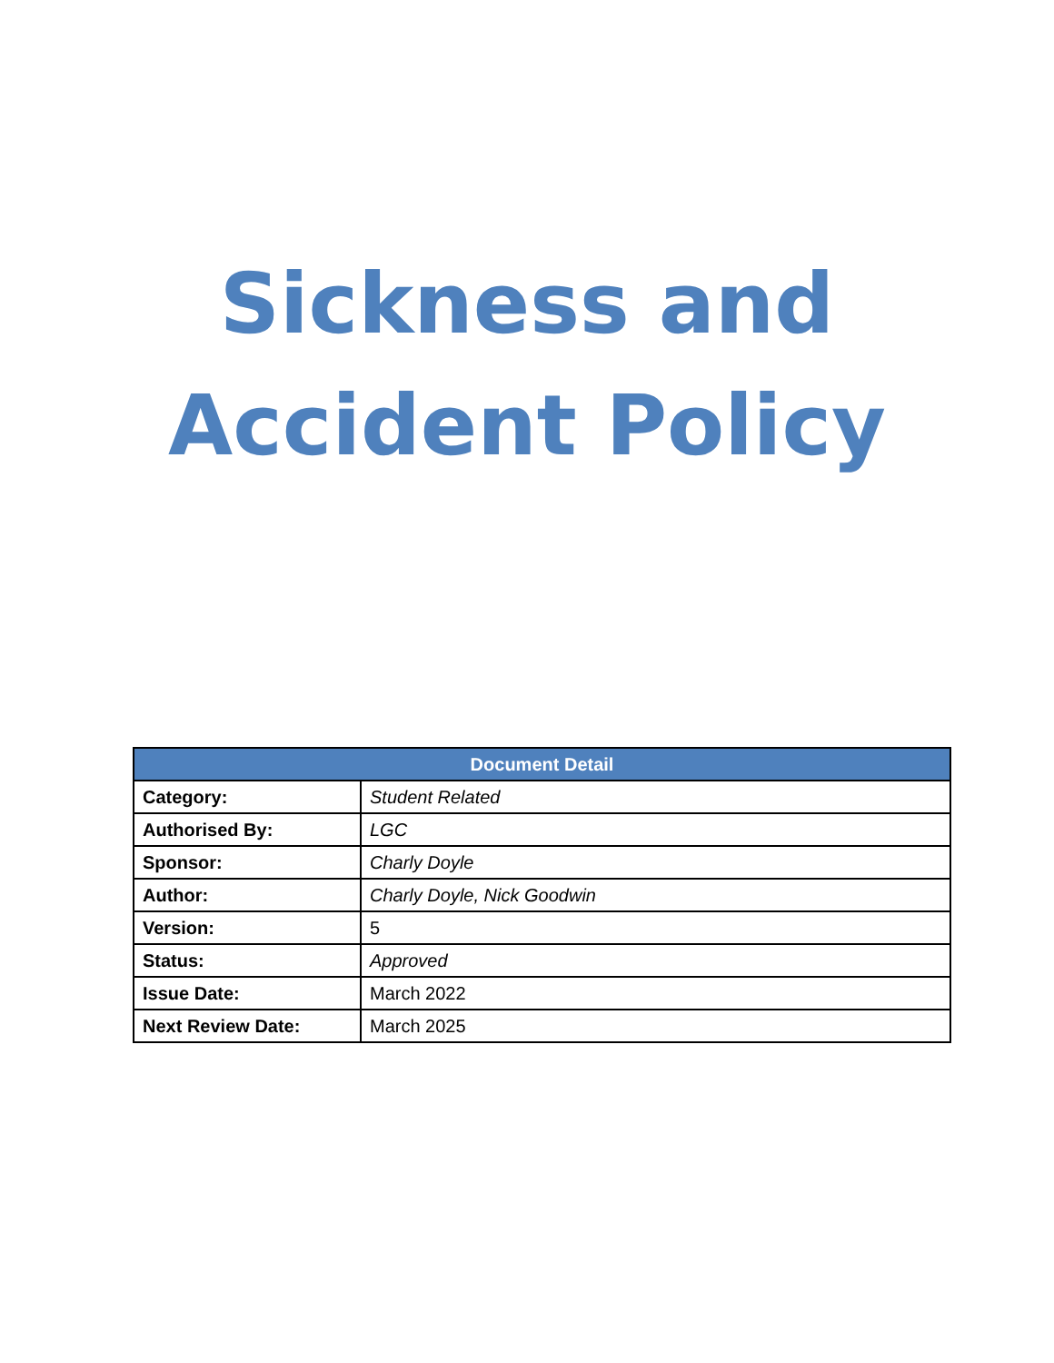Sickness and
Accident Policy
| Document Detail | |
| --- | --- |
| Category: | Student Related |
| Authorised By: | LGC |
| Sponsor: | Charly Doyle |
| Author: | Charly Doyle, Nick Goodwin |
| Version: | 5 |
| Status: | Approved |
| Issue Date: | March 2022 |
| Next Review Date: | March 2025 |